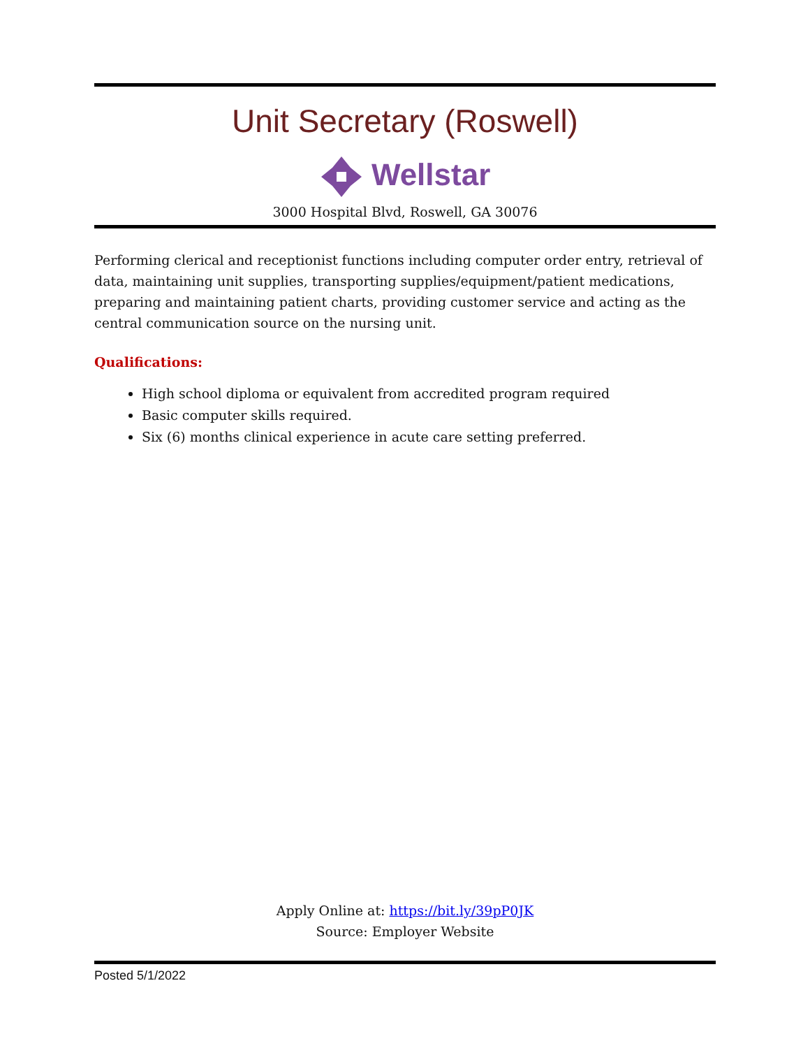Unit Secretary (Roswell)
Wellstar
3000 Hospital Blvd, Roswell, GA 30076
Performing clerical and receptionist functions including computer order entry, retrieval of data, maintaining unit supplies, transporting supplies/equipment/patient medications, preparing and maintaining patient charts, providing customer service and acting as the central communication source on the nursing unit.
Qualifications:
High school diploma or equivalent from accredited program required
Basic computer skills required.
Six (6) months clinical experience in acute care setting preferred.
Apply Online at: https://bit.ly/39pP0JK
Source: Employer Website
Posted 5/1/2022